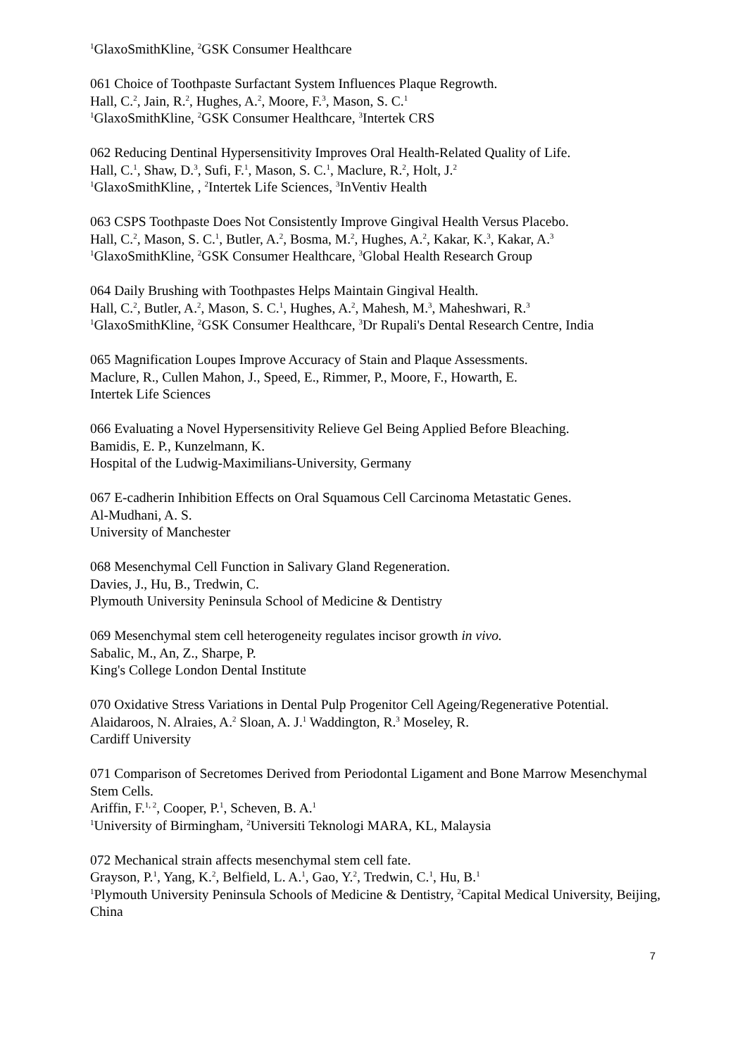<sup>1</sup> GlaxoSmithKline, <sup>2</sup>GSK Consumer Healthcare
061 Choice of Toothpaste Surfactant System Influences Plaque Regrowth.
Hall, C.<sup>2</sup>, Jain, R.<sup>2</sup>, Hughes, A.<sup>2</sup>, Moore, F.<sup>3</sup>, Mason, S. C.<sup>1</sup>
<sup>1</sup> GlaxoSmithKline, <sup>2</sup>GSK Consumer Healthcare, <sup>3</sup>Intertek CRS
062 Reducing Dentinal Hypersensitivity Improves Oral Health-Related Quality of Life.
Hall, C.<sup>1</sup>, Shaw, D.<sup>3</sup>, Sufi, F.<sup>1</sup>, Mason, S. C.<sup>1</sup>, Maclure, R.<sup>2</sup>, Holt, J.<sup>2</sup>
<sup>1</sup> GlaxoSmithKline, , <sup>2</sup>Intertek Life Sciences, <sup>3</sup>InVentiv Health
063 CSPS Toothpaste Does Not Consistently Improve Gingival Health Versus Placebo.
Hall, C.<sup>2</sup>, Mason, S. C.<sup>1</sup>, Butler, A.<sup>2</sup>, Bosma, M.<sup>2</sup>, Hughes, A.<sup>2</sup>, Kakar, K.<sup>3</sup>, Kakar, A.<sup>3</sup>
<sup>1</sup> GlaxoSmithKline, <sup>2</sup>GSK Consumer Healthcare, <sup>3</sup>Global Health Research Group
064 Daily Brushing with Toothpastes Helps Maintain Gingival Health.
Hall, C.<sup>2</sup>, Butler, A.<sup>2</sup>, Mason, S. C.<sup>1</sup>, Hughes, A.<sup>2</sup>, Mahesh, M.<sup>3</sup>, Maheshwari, R.<sup>3</sup>
<sup>1</sup> GlaxoSmithKline, <sup>2</sup>GSK Consumer Healthcare, <sup>3</sup>Dr Rupali's Dental Research Centre, India
065 Magnification Loupes Improve Accuracy of Stain and Plaque Assessments.
Maclure, R., Cullen Mahon, J., Speed, E., Rimmer, P., Moore, F., Howarth, E.
Intertek Life Sciences
066 Evaluating a Novel Hypersensitivity Relieve Gel Being Applied Before Bleaching.
Bamidis, E. P., Kunzelmann, K.
Hospital of the Ludwig-Maximilians-University, Germany
067 E-cadherin Inhibition Effects on Oral Squamous Cell Carcinoma Metastatic Genes.
Al-Mudhani, A. S.
University of Manchester
068 Mesenchymal Cell Function in Salivary Gland Regeneration.
Davies, J., Hu, B., Tredwin, C.
Plymouth University Peninsula School of Medicine & Dentistry
069 Mesenchymal stem cell heterogeneity regulates incisor growth in vivo.
Sabalic, M., An, Z., Sharpe, P.
King's College London Dental Institute
070 Oxidative Stress Variations in Dental Pulp Progenitor Cell Ageing/Regenerative Potential.
Alaidaroos, N. Alraies, A.<sup>2</sup> Sloan, A. J.<sup>1</sup> Waddington, R.<sup>3</sup> Moseley, R.
Cardiff University
071 Comparison of Secretomes Derived from Periodontal Ligament and Bone Marrow Mesenchymal Stem Cells.
Ariffin, F.<sup>1, 2</sup>, Cooper, P.<sup>1</sup>, Scheven, B. A.<sup>1</sup>
<sup>1</sup> University of Birmingham, <sup>2</sup>Universiti Teknologi MARA, KL, Malaysia
072 Mechanical strain affects mesenchymal stem cell fate.
Grayson, P.<sup>1</sup>, Yang, K.<sup>2</sup>, Belfield, L. A.<sup>1</sup>, Gao, Y.<sup>2</sup>, Tredwin, C.<sup>1</sup>, Hu, B.<sup>1</sup>
<sup>1</sup> Plymouth University Peninsula Schools of Medicine & Dentistry, <sup>2</sup>Capital Medical University, Beijing, China
7